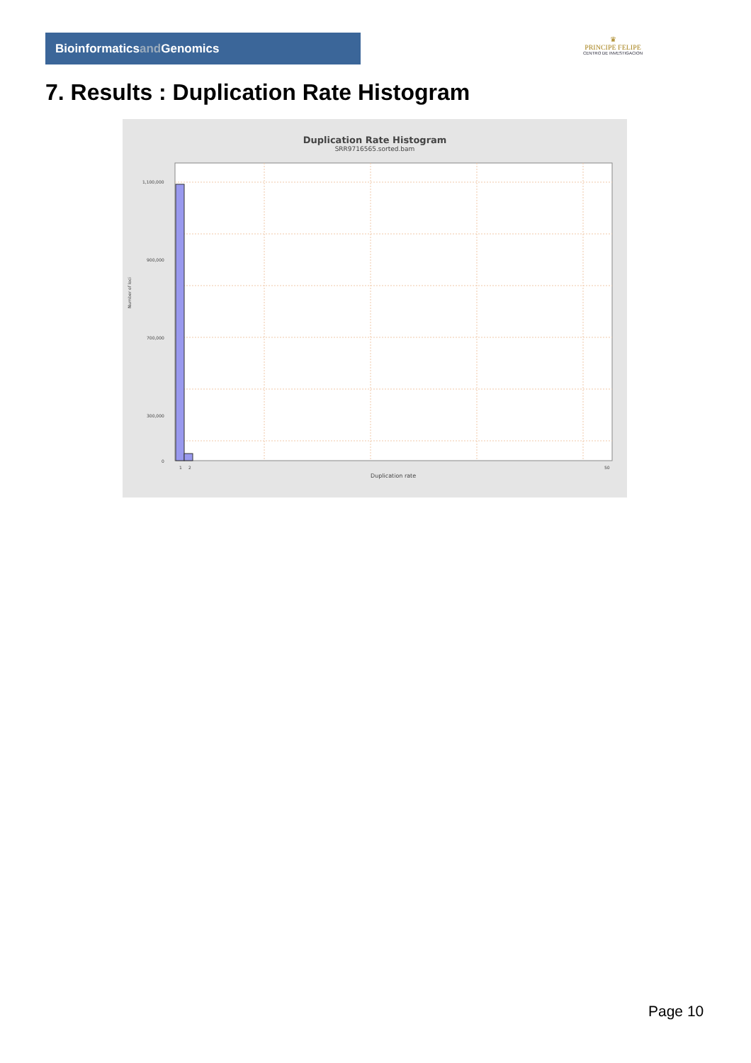Bioinformaticsand Genomics
♛
PRINCIPE FELIPE
CENTRO DE INVESTIGACION
7. Results : Duplication Rate Histogram
Duplication Rate Histogram
SRR9716565.sorted.bam
1,100,000
900,000
700,000
300,000
0
Number of loci
1
2
50
Duplication rate
Page 10